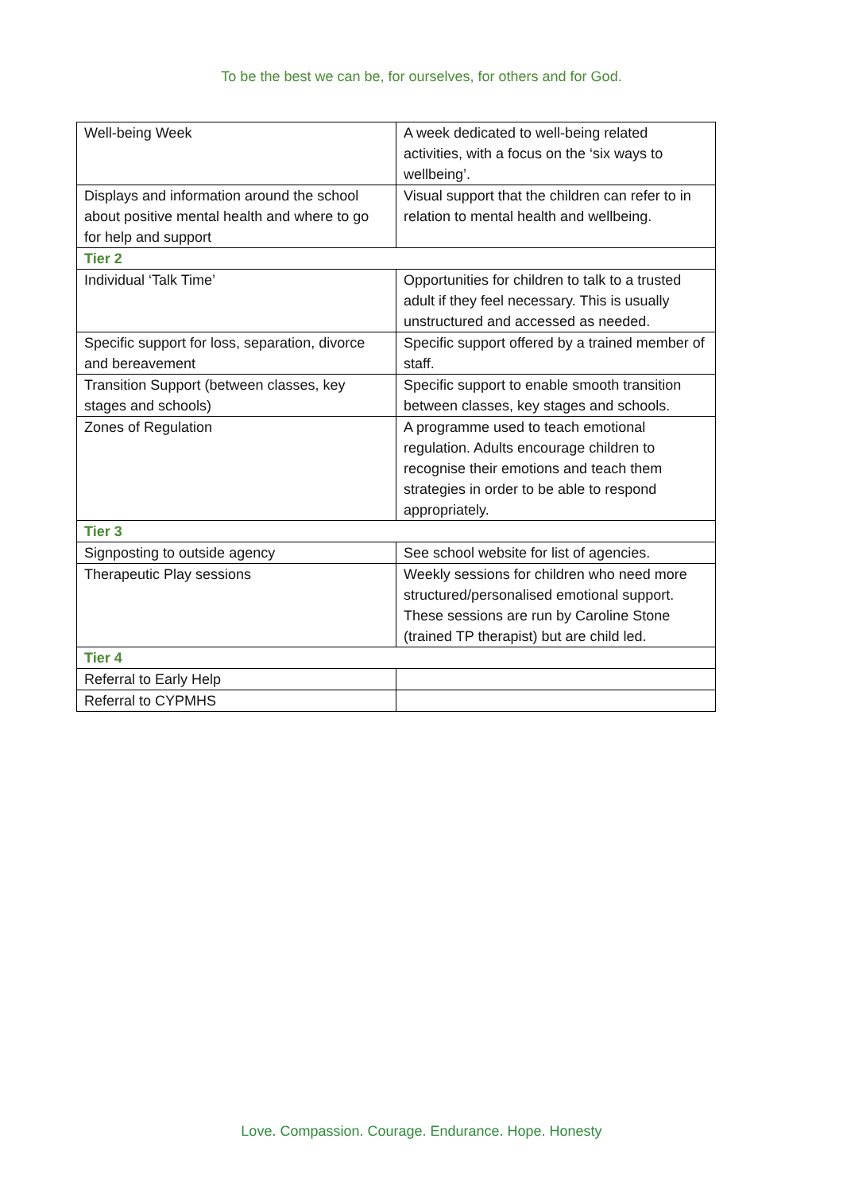To be the best we can be, for ourselves, for others and for God.
| Well-being Week | A week dedicated to well-being related activities, with a focus on the ‘six ways to wellbeing’. |
| Displays and information around the school about positive mental health and where to go for help and support | Visual support that the children can refer to in relation to mental health and wellbeing. |
| Tier 2 | |
| Individual ‘Talk Time’ | Opportunities for children to talk to a trusted adult if they feel necessary. This is usually unstructured and accessed as needed. |
| Specific support for loss, separation, divorce and bereavement | Specific support offered by a trained member of staff. |
| Transition Support (between classes, key stages and schools) | Specific support to enable smooth transition between classes, key stages and schools. |
| Zones of Regulation | A programme used to teach emotional regulation. Adults encourage children to recognise their emotions and teach them strategies in order to be able to respond appropriately. |
| Tier 3 | |
| Signposting to outside agency | See school website for list of agencies. |
| Therapeutic Play sessions | Weekly sessions for children who need more structured/personalised emotional support. These sessions are run by Caroline Stone (trained TP therapist) but are child led. |
| Tier 4 | |
| Referral to Early Help | |
| Referral to CYPMHS | |
Love. Compassion. Courage. Endurance. Hope. Honesty